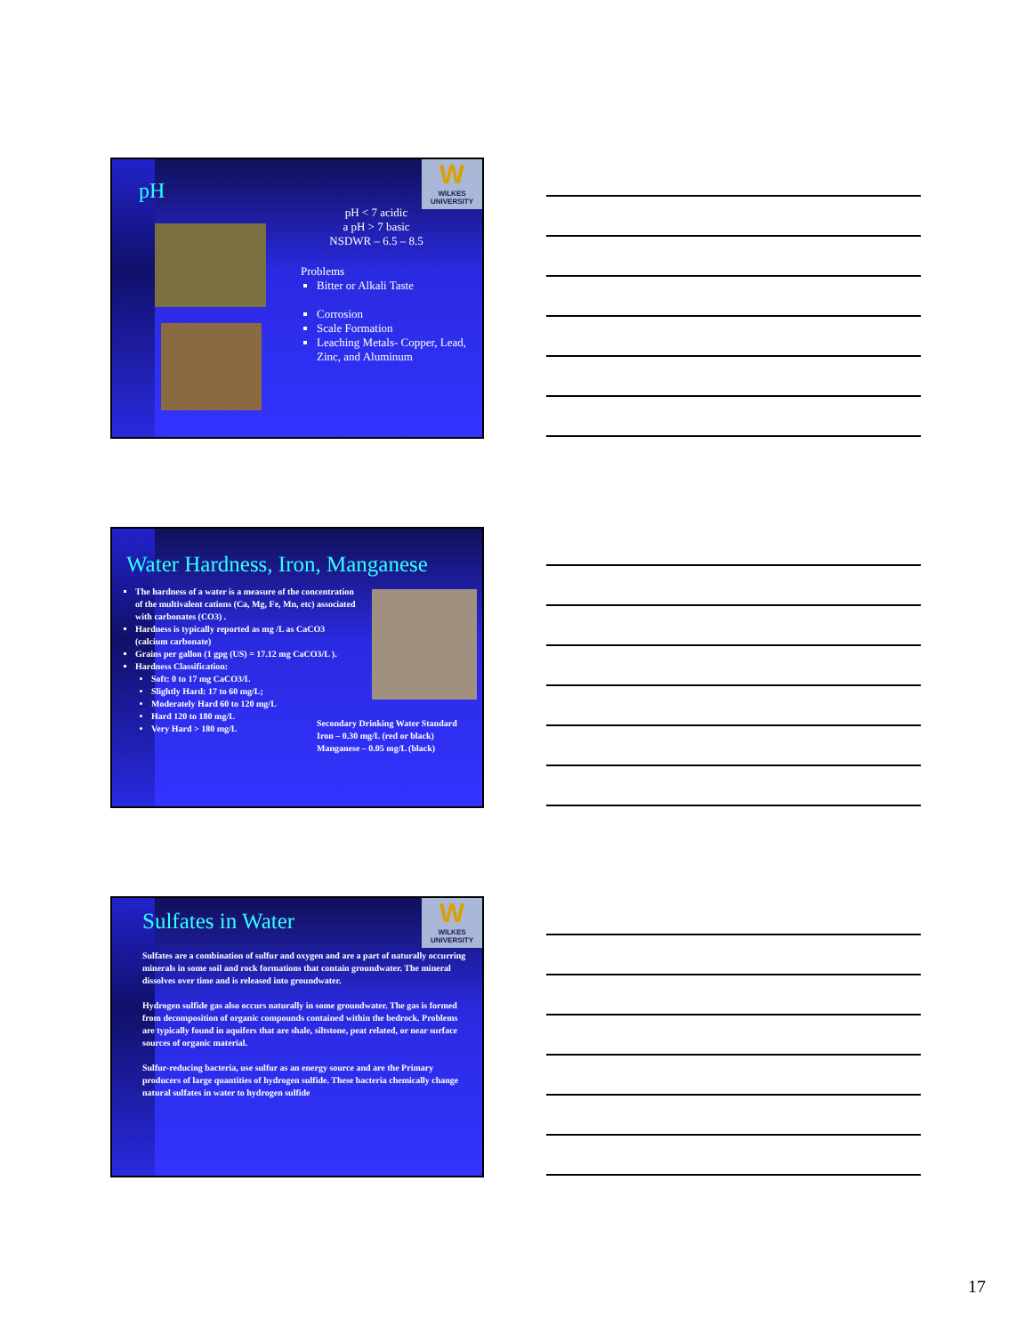W
WILKES UNIVERSITY
pH
pH < 7 acidic
a pH > 7 basic
NSDWR – 6.5 – 8.5
Problems
Bitter or Alkali Taste
Corrosion
Scale Formation
Leaching Metals- Copper, Lead, Zinc, and Aluminum
Water Hardness, Iron, Manganese
The hardness of a water is a measure of the concentration of the multivalent cations (Ca, Mg, Fe, Mn, etc) associated with carbonates (CO3) .
Hardness is typically reported as mg /L as CaCO3 (calcium carbonate)
Grains per gallon (1 gpg (US) = 17.12 mg CaCO3/L ).
Hardness Classification:
Soft: 0 to 17 mg CaCO3/L
Slightly Hard: 17 to 60 mg/L;
Moderately Hard 60 to 120 mg/L
Hard 120 to 180 mg/L
Very Hard > 180 mg/L
Secondary Drinking Water Standard
Iron – 0.30 mg/L (red or black)
Manganese – 0.05 mg/L (black)
W
WILKES UNIVERSITY
Sulfates in Water
Sulfates are a combination of sulfur and oxygen and are a part of naturally occurring minerals in some soil and rock formations that contain groundwater. The mineral dissolves over time and is released into groundwater.
Hydrogen sulfide gas also occurs naturally in some groundwater. The gas is formed from decomposition of organic compounds contained within the bedrock. Problems are typically found in aquifers that are shale, siltstone, peat related, or near surface sources of organic material.
Sulfur-reducing bacteria, use sulfur as an energy source and are the Primary producers of large quantities of hydrogen sulfide. These bacteria chemically change natural sulfates in water to hydrogen sulfide
17